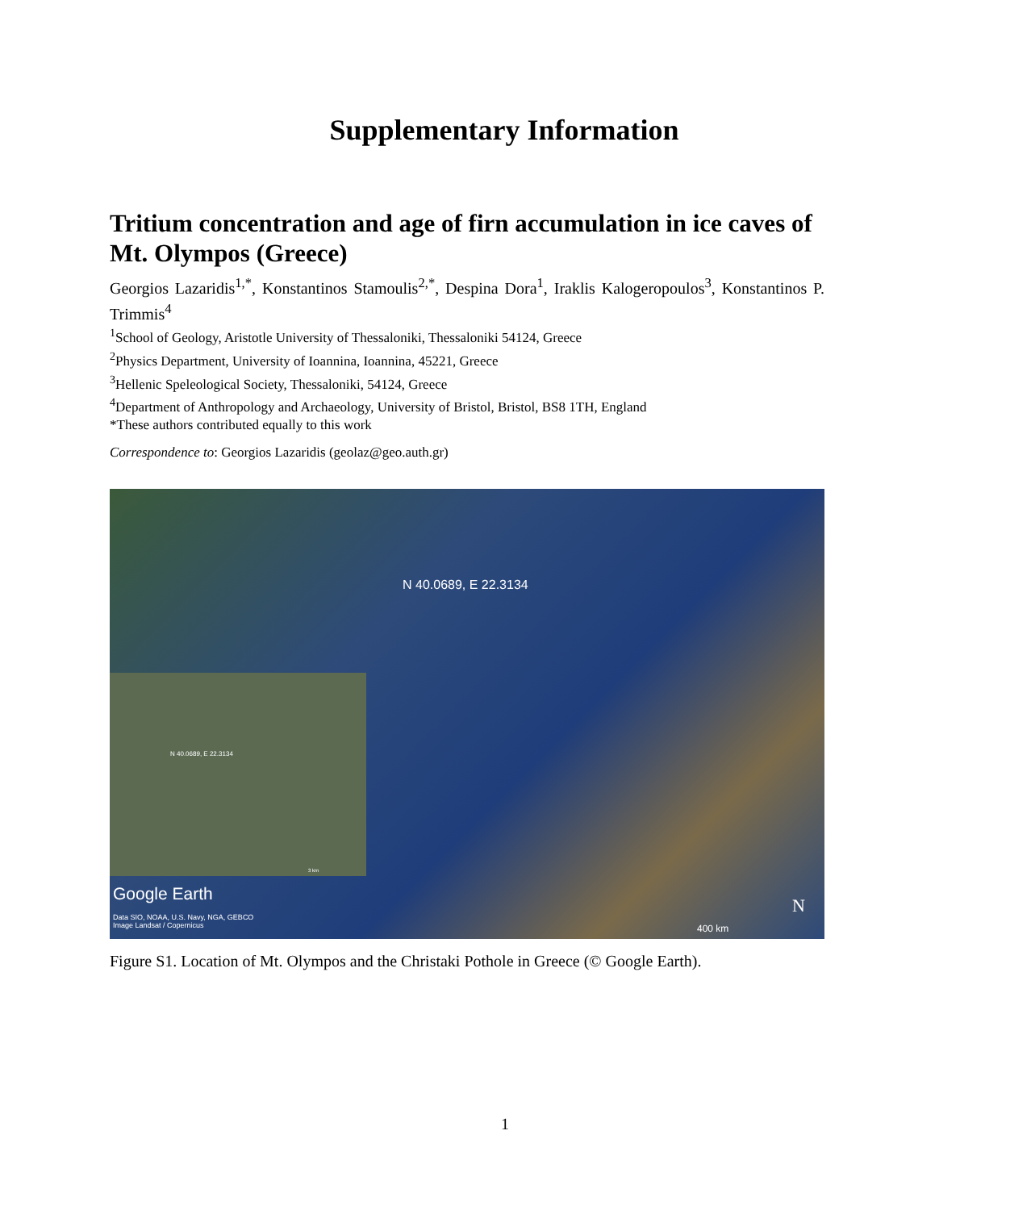Supplementary Information
Tritium concentration and age of firn accumulation in ice caves of Mt. Olympos (Greece)
Georgios Lazaridis<sup>1,*</sup>, Konstantinos Stamoulis<sup>2,*</sup>, Despina Dora<sup>1</sup>, Iraklis Kalogeropoulos<sup>3</sup>, Konstantinos P. Trimmis<sup>4</sup>
<sup>1</sup> School of Geology, Aristotle University of Thessaloniki, Thessaloniki 54124, Greece
<sup>2</sup> Physics Department, University of Ioannina, Ioannina, 45221, Greece
<sup>3</sup> Hellenic Speleological Society, Thessaloniki, 54124, Greece
<sup>4</sup> Department of Anthropology and Archaeology, University of Bristol, Bristol, BS8 1TH, England
*These authors contributed equally to this work
Correspondence to: Georgios Lazaridis (geolaz@geo.auth.gr)
N 40.0689, E 22.3134
N 40.0689, E 22.3134
3 km
Google Earth
Data SIO, NOAA, U.S. Navy, NGA, GEBCO
Image Landsat / Copernicus
N
400 km
Figure S1. Location of Mt. Olympos and the Christaki Pothole in Greece (© Google Earth).
1